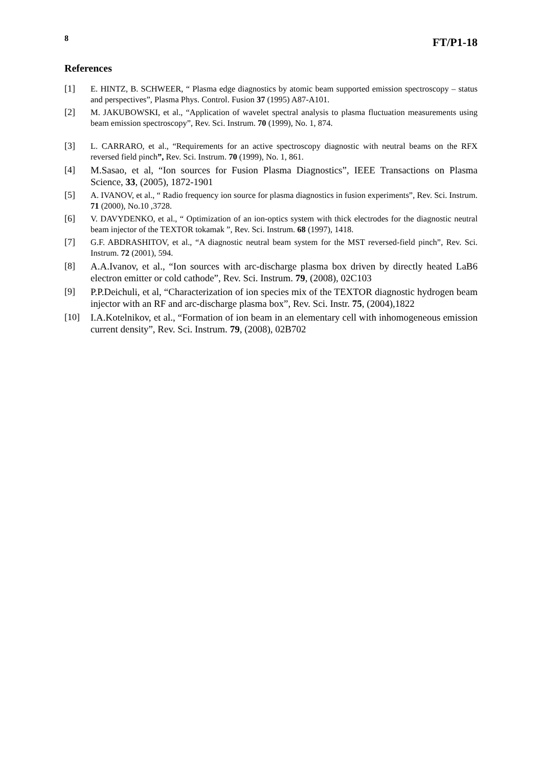8
FT/P1-18
References
[1] E. HINTZ, B. SCHWEER, “ Plasma edge diagnostics by atomic beam supported emission spectroscopy – status and perspectives”, Plasma Phys. Control. Fusion 37 (1995) A87-A101.
[2] M. JAKUBOWSKI, et al., “Application of wavelet spectral analysis to plasma fluctuation measurements using beam emission spectroscopy”, Rev. Sci. Instrum. 70 (1999), No. 1, 874.
[3] L. CARRARO, et al., “Requirements for an active spectroscopy diagnostic with neutral beams on the RFX reversed field pinch”, Rev. Sci. Instrum. 70 (1999), No. 1, 861.
[4] M.Sasao, et al, “Ion sources for Fusion Plasma Diagnostics”, IEEE Transactions on Plasma Science, 33, (2005), 1872-1901
[5] A. IVANOV, et al., “ Radio frequency ion source for plasma diagnostics in fusion experiments”, Rev. Sci. Instrum. 71 (2000), No.10 ,3728.
[6] V. DAVYDENKO, et al., “ Optimization of an ion-optics system with thick electrodes for the diagnostic neutral beam injector of the TEXTOR tokamak ”, Rev. Sci. Instrum. 68 (1997), 1418.
[7] G.F. ABDRASHITOV, et al., “A diagnostic neutral beam system for the MST reversed-field pinch”, Rev. Sci. Instrum. 72 (2001), 594.
[8] A.A.Ivanov, et al., “Ion sources with arc-discharge plasma box driven by directly heated LaB6 electron emitter or cold cathode”, Rev. Sci. Instrum. 79, (2008), 02C103
[9] P.P.Deichuli, et al, “Characterization of ion species mix of the TEXTOR diagnostic hydrogen beam injector with an RF and arc-discharge plasma box”, Rev. Sci. Instr. 75, (2004),1822
[10] I.A.Kotelnikov, et al., “Formation of ion beam in an elementary cell with inhomogeneous emission current density”, Rev. Sci. Instrum. 79, (2008), 02B702